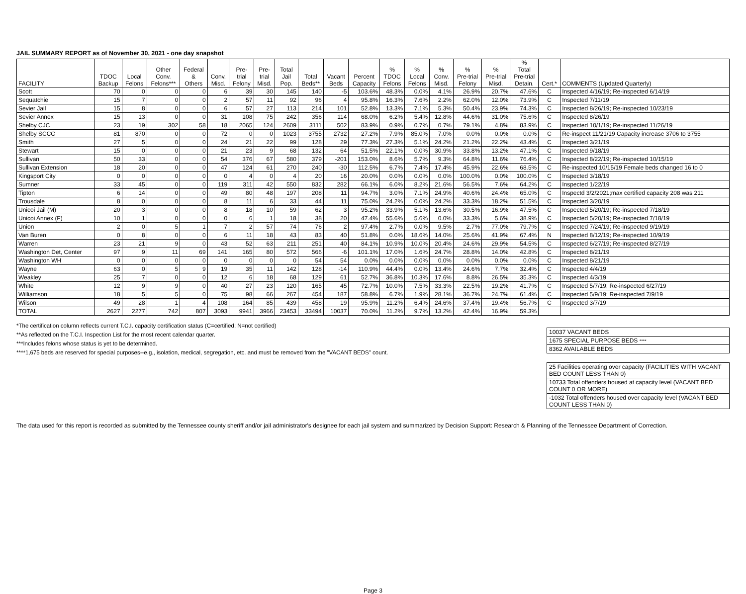JAIL SUMMARY REPORT as of November 30, 2021 - one day snapshot
| FACILITY | TDOC Backup | Local Felons | Other Conv. Felons*** | Federal & Others | Conv. Misd. | Pre- trial Felony | Pre- trial Misd. | Total Jail Pop. | Total Beds** | Vacant Beds | Percent Capacity | % TDOC Felons | % Local Felons | % Conv. Misd. | % Pre-trial Felony | % Pre-trial Misd. | % Total Pre-trial Detain. | Cert.* | COMMENTS (Updated Quarterly) |
| --- | --- | --- | --- | --- | --- | --- | --- | --- | --- | --- | --- | --- | --- | --- | --- | --- | --- | --- | --- |
| Scott | 70 | 0 | 0 | 0 | 6 | 39 | 30 | 145 | 140 | -5 | 103.6% | 48.3% | 0.0% | 4.1% | 26.9% | 20.7% | 47.6% | C | Inspected 4/16/19; Re-inspected 6/14/19 |
| Sequatchie | 15 | 7 | 0 | 0 | 2 | 57 | 11 | 92 | 96 | 4 | 95.8% | 16.3% | 7.6% | 2.2% | 62.0% | 12.0% | 73.9% | C | Inspected 7/11/19 |
| Sevier Jail | 15 | 8 | 0 | 0 | 6 | 57 | 27 | 113 | 214 | 101 | 52.8% | 13.3% | 7.1% | 5.3% | 50.4% | 23.9% | 74.3% | C | Inspected 8/26/19; Re-inspected 10/23/19 |
| Sevier Annex | 15 | 13 | 0 | 0 | 31 | 108 | 75 | 242 | 356 | 114 | 68.0% | 6.2% | 5.4% | 12.8% | 44.6% | 31.0% | 75.6% | C | Inspected 8/26/19 |
| Shelby CJC | 23 | 19 | 302 | 58 | 18 | 2065 | 124 | 2609 | 3111 | 502 | 83.9% | 0.9% | 0.7% | 0.7% | 79.1% | 4.8% | 83.9% | C | Inspected 10/1/19; Re-inspected 11/26/19 |
| Shelby SCCC | 81 | 870 | 0 | 0 | 72 | 0 | 0 | 1023 | 3755 | 2732 | 27.2% | 7.9% | 85.0% | 7.0% | 0.0% | 0.0% | 0.0% | C | Re-inspect 11/21/19 Capacity increase 3706 to 3755 |
| Smith | 27 | 5 | 0 | 0 | 24 | 21 | 22 | 99 | 128 | 29 | 77.3% | 27.3% | 5.1% | 24.2% | 21.2% | 22.2% | 43.4% | C | Inspected 3/21/19 |
| Stewart | 15 | 0 | 0 | 0 | 21 | 23 | 9 | 68 | 132 | 64 | 51.5% | 22.1% | 0.0% | 30.9% | 33.8% | 13.2% | 47.1% | C | Inspected 9/18/19 |
| Sullivan | 50 | 33 | 0 | 0 | 54 | 376 | 67 | 580 | 379 | -201 | 153.0% | 8.6% | 5.7% | 9.3% | 64.8% | 11.6% | 76.4% | C | Inspected 8/22/19; Re-inspected 10/15/19 |
| Sullivan Extension | 18 | 20 | 0 | 0 | 47 | 124 | 61 | 270 | 240 | -30 | 112.5% | 6.7% | 7.4% | 17.4% | 45.9% | 22.6% | 68.5% | C | Re-inspected 10/15/19 Female beds changed 16 to 0 |
| Kingsport City | 0 | 0 | 0 | 0 | 0 | 4 | 0 | 4 | 20 | 16 | 20.0% | 0.0% | 0.0% | 0.0% | 100.0% | 0.0% | 100.0% | C | Inspected 3/18/19 |
| Sumner | 33 | 45 | 0 | 0 | 119 | 311 | 42 | 550 | 832 | 282 | 66.1% | 6.0% | 8.2% | 21.6% | 56.5% | 7.6% | 64.2% | C | Inspected 1/22/19 |
| Tipton | 6 | 14 | 0 | 0 | 49 | 80 | 48 | 197 | 208 | 11 | 94.7% | 3.0% | 7.1% | 24.9% | 40.6% | 24.4% | 65.0% | C | Inspectd 3/2/2021;max certified capacity 208 was 211 |
| Trousdale | 8 | 0 | 0 | 0 | 8 | 11 | 6 | 33 | 44 | 11 | 75.0% | 24.2% | 0.0% | 24.2% | 33.3% | 18.2% | 51.5% | C | Inspected 3/20/19 |
| Unicoi Jail (M) | 20 | 3 | 0 | 0 | 8 | 18 | 10 | 59 | 62 | 3 | 95.2% | 33.9% | 5.1% | 13.6% | 30.5% | 16.9% | 47.5% | C | Inspected 5/20/19; Re-inspected 7/18/19 |
| Unicoi Annex (F) | 10 | 1 | 0 | 0 | 0 | 6 | 1 | 18 | 38 | 20 | 47.4% | 55.6% | 5.6% | 0.0% | 33.3% | 5.6% | 38.9% | C | Inspected 5/20/19; Re-inspected 7/18/19 |
| Union | 2 | 0 | 5 | 1 | 7 | 2 | 57 | 74 | 76 | 2 | 97.4% | 2.7% | 0.0% | 9.5% | 2.7% | 77.0% | 79.7% | C | Inspected 7/24/19; Re-inspected 9/19/19 |
| Van Buren | 0 | 8 | 0 | 0 | 6 | 11 | 18 | 43 | 83 | 40 | 51.8% | 0.0% | 18.6% | 14.0% | 25.6% | 41.9% | 67.4% | N | Inspected 8/12/19; Re-inspected 10/9/19 |
| Warren | 23 | 21 | 9 | 0 | 43 | 52 | 63 | 211 | 251 | 40 | 84.1% | 10.9% | 10.0% | 20.4% | 24.6% | 29.9% | 54.5% | C | Inspected 6/27/19; Re-inspected 8/27/19 |
| Washington Det, Center | 97 | 9 | 11 | 69 | 141 | 165 | 80 | 572 | 566 | -6 | 101.1% | 17.0% | 1.6% | 24.7% | 28.8% | 14.0% | 42.8% | C | Inspected 8/21/19 |
| Washington WH | 0 | 0 | 0 | 0 | 0 | 0 | 0 | 0 | 54 | 54 | 0.0% | 0.0% | 0.0% | 0.0% | 0.0% | 0.0% | 0.0% | C | Inspected 8/21/19 |
| Wayne | 63 | 0 | 5 | 9 | 19 | 35 | 11 | 142 | 128 | -14 | 110.9% | 44.4% | 0.0% | 13.4% | 24.6% | 7.7% | 32.4% | C | Inspected 4/4/19 |
| Weakley | 25 | 7 | 0 | 0 | 12 | 6 | 18 | 68 | 129 | 61 | 52.7% | 36.8% | 10.3% | 17.6% | 8.8% | 26.5% | 35.3% | C | Inspected 4/3/19 |
| White | 12 | 9 | 9 | 0 | 40 | 27 | 23 | 120 | 165 | 45 | 72.7% | 10.0% | 7.5% | 33.3% | 22.5% | 19.2% | 41.7% | C | Inspected 5/7/19; Re-inspected 6/27/19 |
| Williamson | 18 | 5 | 5 | 0 | 75 | 98 | 66 | 267 | 454 | 187 | 58.8% | 6.7% | 1.9% | 28.1% | 36.7% | 24.7% | 61.4% | C | Inspected 5/9/19; Re-inspected 7/9/19 |
| Wilson | 49 | 28 | 1 | 4 | 108 | 164 | 85 | 439 | 458 | 19 | 95.9% | 11.2% | 6.4% | 24.6% | 37.4% | 19.4% | 56.7% | C | Inspected 3/7/19 |
| TOTAL | 2627 | 2277 | 742 | 807 | 3093 | 9941 | 3966 | 23453 | 33494 | 10037 | 70.0% | 11.2% | 9.7% | 13.2% | 42.4% | 16.9% | 59.3% | | |
*The certification column reflects current T.C.I. capacity certification status (C=certified; N=not certified)
**As reflected on the T.C.I. Inspection List for the most recent calendar quarter.
***Includes felons whose status is yet to be determined.
****1,675 beds are reserved for special purposes--e.g., isolation, medical, segregation, etc. and must be removed from the "VACANT BEDS" count.
| 10037 VACANT BEDS |
| 1675 SPECIAL PURPOSE BEDS **** |
| 8362 AVAILABLE BEDS |
| 25 Facilities operating over capacity (FACILITIES WITH VACANT BED COUNT LESS THAN 0) |
| 10733 Total offenders housed at capacity level (VACANT BED COUNT 0 OR MORE) |
| -1032 Total offenders housed over capacity level (VACANT BED COUNT LESS THAN 0) |
The data used for this report is recorded as submitted by the Tennessee county sheriff and/or jail administrator's designee for each jail system and summarized by Decision Support: Research & Planning of the Tennessee Department of Correction.
Page 3